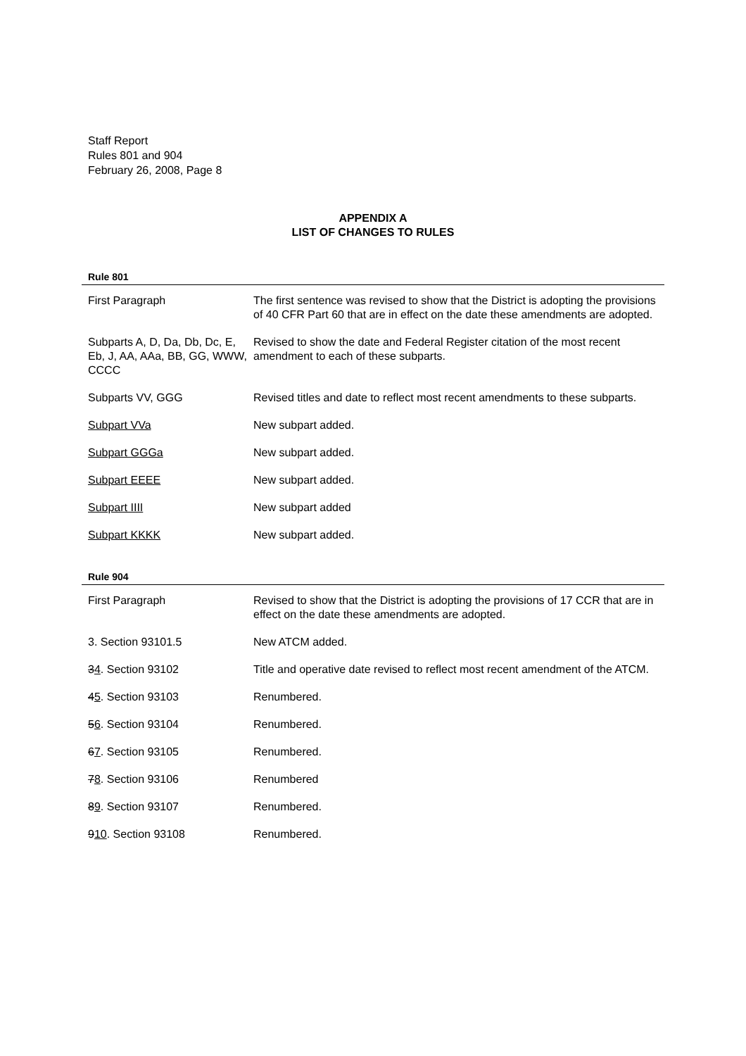Staff Report
Rules 801 and 904
February 26, 2008, Page 8
APPENDIX A
LIST OF CHANGES TO RULES
Rule 801
| First Paragraph | The first sentence was revised to show that the District is adopting the provisions of 40 CFR Part 60 that are in effect on the date these amendments are adopted. |
| Subparts A, D, Da, Db, Dc, E, Eb, J, AA, AAa, BB, GG, WWW, CCCC | Revised to show the date and Federal Register citation of the most recent amendment to each of these subparts. |
| Subparts VV, GGG | Revised titles and date to reflect most recent amendments to these subparts. |
| Subpart VVa | New subpart added. |
| Subpart GGGa | New subpart added. |
| Subpart EEEE | New subpart added. |
| Subpart IIII | New subpart added |
| Subpart KKKK | New subpart added. |
Rule 904
| First Paragraph | Revised to show that the District is adopting the provisions of 17 CCR that are in effect on the date these amendments are adopted. |
| 3. Section 93101.5 | New ATCM added. |
| 3 4 . Section 93102 | Title and operative date revised to reflect most recent amendment of the ATCM. |
| 4 5 . Section 93103 | Renumbered. |
| 5 6 . Section 93104 | Renumbered. |
| 6 7 . Section 93105 | Renumbered. |
| 7 8 . Section 93106 | Renumbered |
| 8 9 . Section 93107 | Renumbered. |
| 9 10 . Section 93108 | Renumbered. |